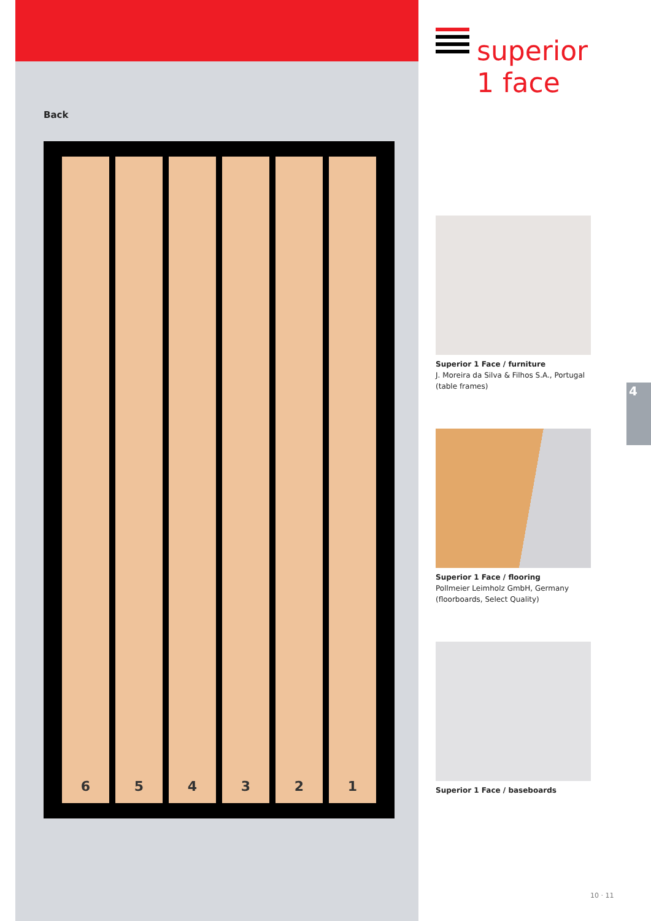Back
6 5 4 3 2 1
superior
1 face
Superior 1 Face / furniture
J. Moreira da Silva & Filhos S.A., Portugal
(table frames)
Superior 1 Face / flooring
Pollmeier Leimholz GmbH, Germany
(floorboards, Select Quality)
Superior 1 Face / baseboards
4
10 · 11